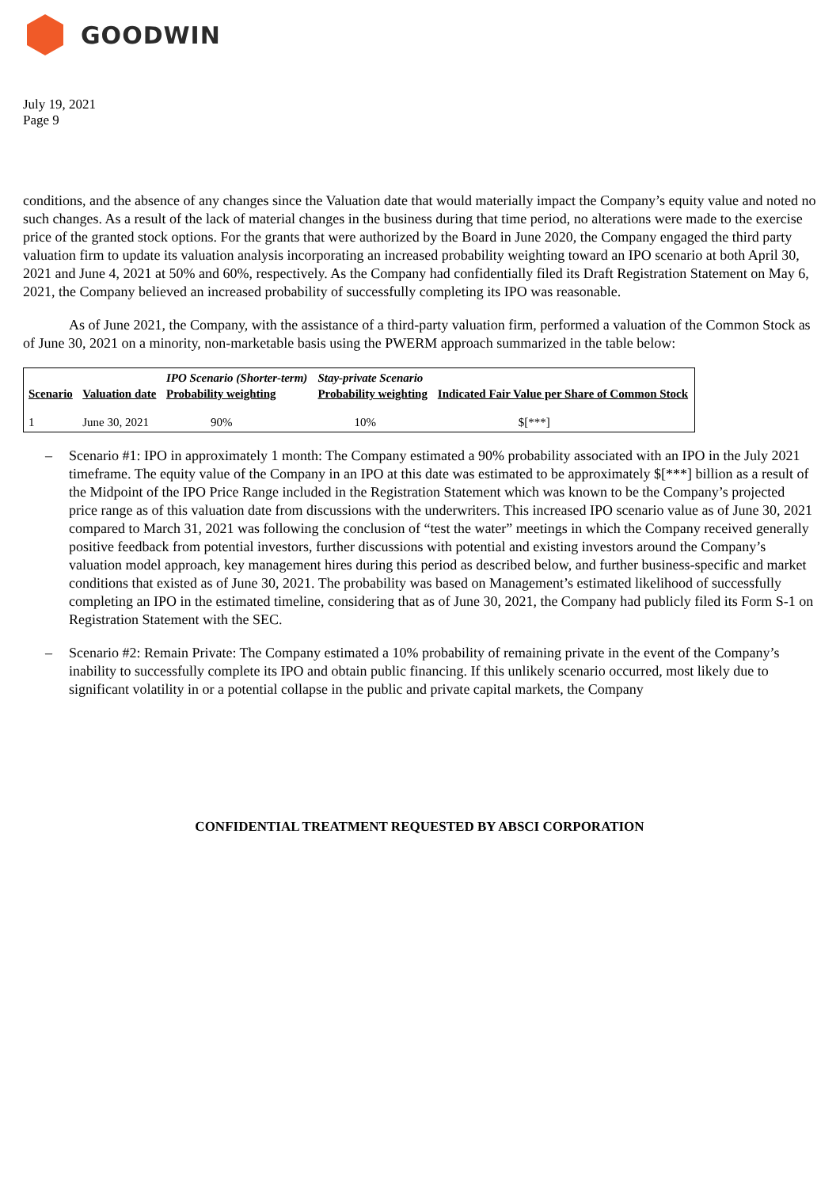GOODWIN
July 19, 2021
Page 9
conditions, and the absence of any changes since the Valuation date that would materially impact the Company’s equity value and noted no such changes. As a result of the lack of material changes in the business during that time period, no alterations were made to the exercise price of the granted stock options. For the grants that were authorized by the Board in June 2020, the Company engaged the third party valuation firm to update its valuation analysis incorporating an increased probability weighting toward an IPO scenario at both April 30, 2021 and June 4, 2021 at 50% and 60%, respectively. As the Company had confidentially filed its Draft Registration Statement on May 6, 2021, the Company believed an increased probability of successfully completing its IPO was reasonable.
As of June 2021, the Company, with the assistance of a third-party valuation firm, performed a valuation of the Common Stock as of June 30, 2021 on a minority, non-marketable basis using the PWERM approach summarized in the table below:
| Scenario | Valuation date | IPO Scenario (Shorter-term) Probability weighting | Stay-private Scenario Probability weighting | Indicated Fair Value per Share of Common Stock |
| --- | --- | --- | --- | --- |
| 1 | June 30, 2021 | 90% | 10% | $[***] |
– Scenario #1: IPO in approximately 1 month: The Company estimated a 90% probability associated with an IPO in the July 2021 timeframe. The equity value of the Company in an IPO at this date was estimated to be approximately $[***] billion as a result of the Midpoint of the IPO Price Range included in the Registration Statement which was known to be the Company’s projected price range as of this valuation date from discussions with the underwriters. This increased IPO scenario value as of June 30, 2021 compared to March 31, 2021 was following the conclusion of “test the water” meetings in which the Company received generally positive feedback from potential investors, further discussions with potential and existing investors around the Company’s valuation model approach, key management hires during this period as described below, and further business-specific and market conditions that existed as of June 30, 2021. The probability was based on Management’s estimated likelihood of successfully completing an IPO in the estimated timeline, considering that as of June 30, 2021, the Company had publicly filed its Form S-1 on Registration Statement with the SEC.
– Scenario #2: Remain Private: The Company estimated a 10% probability of remaining private in the event of the Company’s inability to successfully complete its IPO and obtain public financing. If this unlikely scenario occurred, most likely due to significant volatility in or a potential collapse in the public and private capital markets, the Company
CONFIDENTIAL TREATMENT REQUESTED BY ABSCI CORPORATION